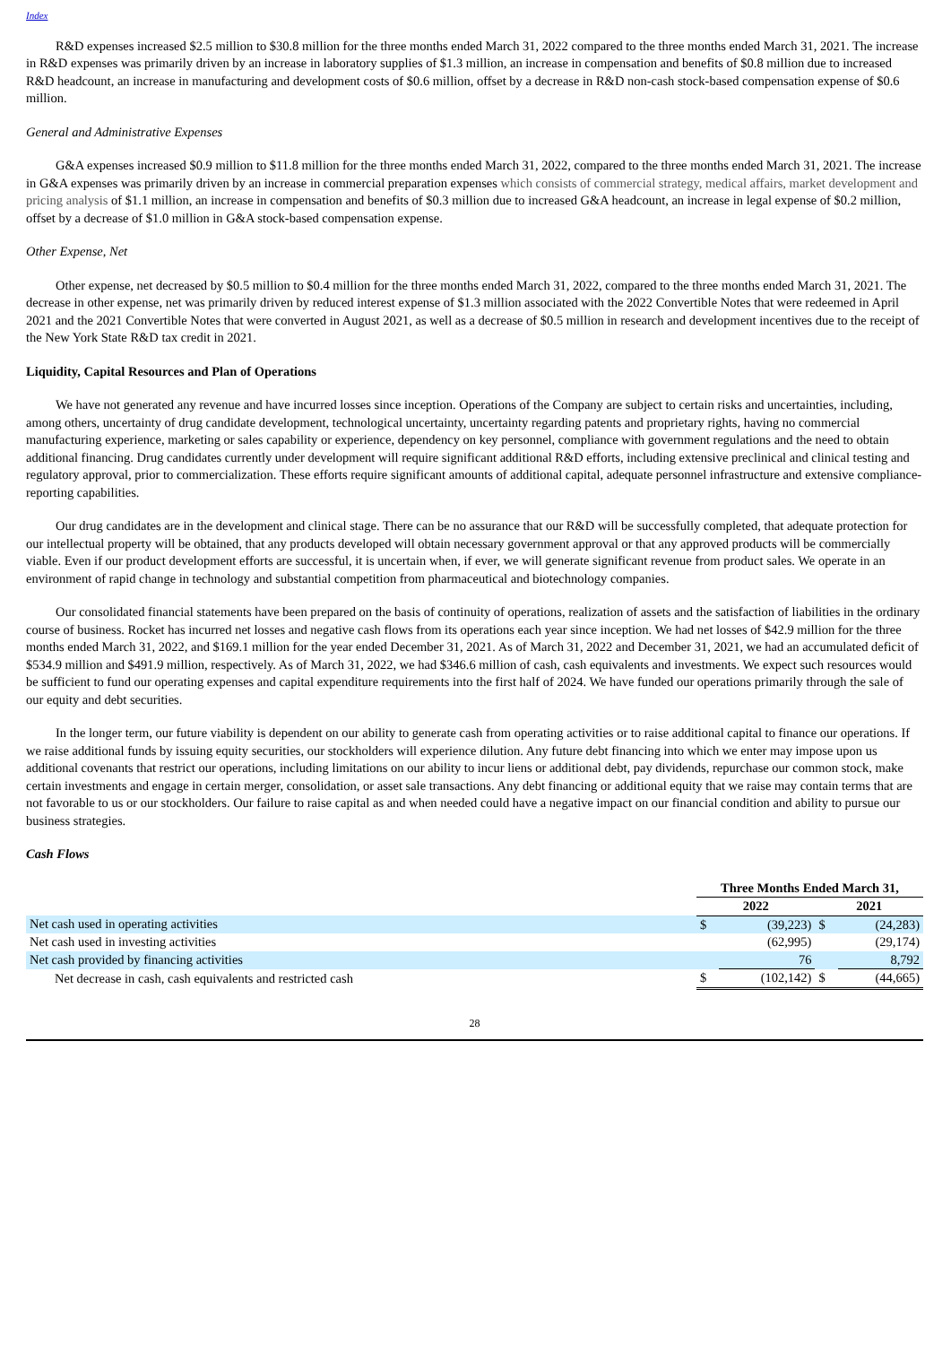Index
R&D expenses increased $2.5 million to $30.8 million for the three months ended March 31, 2022 compared to the three months ended March 31, 2021. The increase in R&D expenses was primarily driven by an increase in laboratory supplies of $1.3 million, an increase in compensation and benefits of $0.8 million due to increased R&D headcount, an increase in manufacturing and development costs of $0.6 million, offset by a decrease in R&D non-cash stock-based compensation expense of $0.6 million.
General and Administrative Expenses
G&A expenses increased $0.9 million to $11.8 million for the three months ended March 31, 2022, compared to the three months ended March 31, 2021. The increase in G&A expenses was primarily driven by an increase in commercial preparation expenses which consists of commercial strategy, medical affairs, market development and pricing analysis of $1.1 million, an increase in compensation and benefits of $0.3 million due to increased G&A headcount, an increase in legal expense of $0.2 million, offset by a decrease of $1.0 million in G&A stock-based compensation expense.
Other Expense, Net
Other expense, net decreased by $0.5 million to $0.4 million for the three months ended March 31, 2022, compared to the three months ended March 31, 2021. The decrease in other expense, net was primarily driven by reduced interest expense of $1.3 million associated with the 2022 Convertible Notes that were redeemed in April 2021 and the 2021 Convertible Notes that were converted in August 2021, as well as a decrease of $0.5 million in research and development incentives due to the receipt of the New York State R&D tax credit in 2021.
Liquidity, Capital Resources and Plan of Operations
We have not generated any revenue and have incurred losses since inception. Operations of the Company are subject to certain risks and uncertainties, including, among others, uncertainty of drug candidate development, technological uncertainty, uncertainty regarding patents and proprietary rights, having no commercial manufacturing experience, marketing or sales capability or experience, dependency on key personnel, compliance with government regulations and the need to obtain additional financing. Drug candidates currently under development will require significant additional R&D efforts, including extensive preclinical and clinical testing and regulatory approval, prior to commercialization. These efforts require significant amounts of additional capital, adequate personnel infrastructure and extensive compliance-reporting capabilities.
Our drug candidates are in the development and clinical stage. There can be no assurance that our R&D will be successfully completed, that adequate protection for our intellectual property will be obtained, that any products developed will obtain necessary government approval or that any approved products will be commercially viable. Even if our product development efforts are successful, it is uncertain when, if ever, we will generate significant revenue from product sales. We operate in an environment of rapid change in technology and substantial competition from pharmaceutical and biotechnology companies.
Our consolidated financial statements have been prepared on the basis of continuity of operations, realization of assets and the satisfaction of liabilities in the ordinary course of business. Rocket has incurred net losses and negative cash flows from its operations each year since inception. We had net losses of $42.9 million for the three months ended March 31, 2022, and $169.1 million for the year ended December 31, 2021. As of March 31, 2022 and December 31, 2021, we had an accumulated deficit of $534.9 million and $491.9 million, respectively. As of March 31, 2022, we had $346.6 million of cash, cash equivalents and investments. We expect such resources would be sufficient to fund our operating expenses and capital expenditure requirements into the first half of 2024. We have funded our operations primarily through the sale of our equity and debt securities.
In the longer term, our future viability is dependent on our ability to generate cash from operating activities or to raise additional capital to finance our operations. If we raise additional funds by issuing equity securities, our stockholders will experience dilution. Any future debt financing into which we enter may impose upon us additional covenants that restrict our operations, including limitations on our ability to incur liens or additional debt, pay dividends, repurchase our common stock, make certain investments and engage in certain merger, consolidation, or asset sale transactions. Any debt financing or additional equity that we raise may contain terms that are not favorable to us or our stockholders. Our failure to raise capital as and when needed could have a negative impact on our financial condition and ability to pursue our business strategies.
Cash Flows
| | Three Months Ended March 31, | | | |
| --- | --- | --- | --- | --- |
| | 2022 | | 2021 | |
| Net cash used in operating activities | $ | (39,223) | $ | (24,283) |
| Net cash used in investing activities | | (62,995) | | (29,174) |
| Net cash provided by financing activities | | 76 | | 8,792 |
| Net decrease in cash, cash equivalents and restricted cash | $ | (102,142) | $ | (44,665) |
28